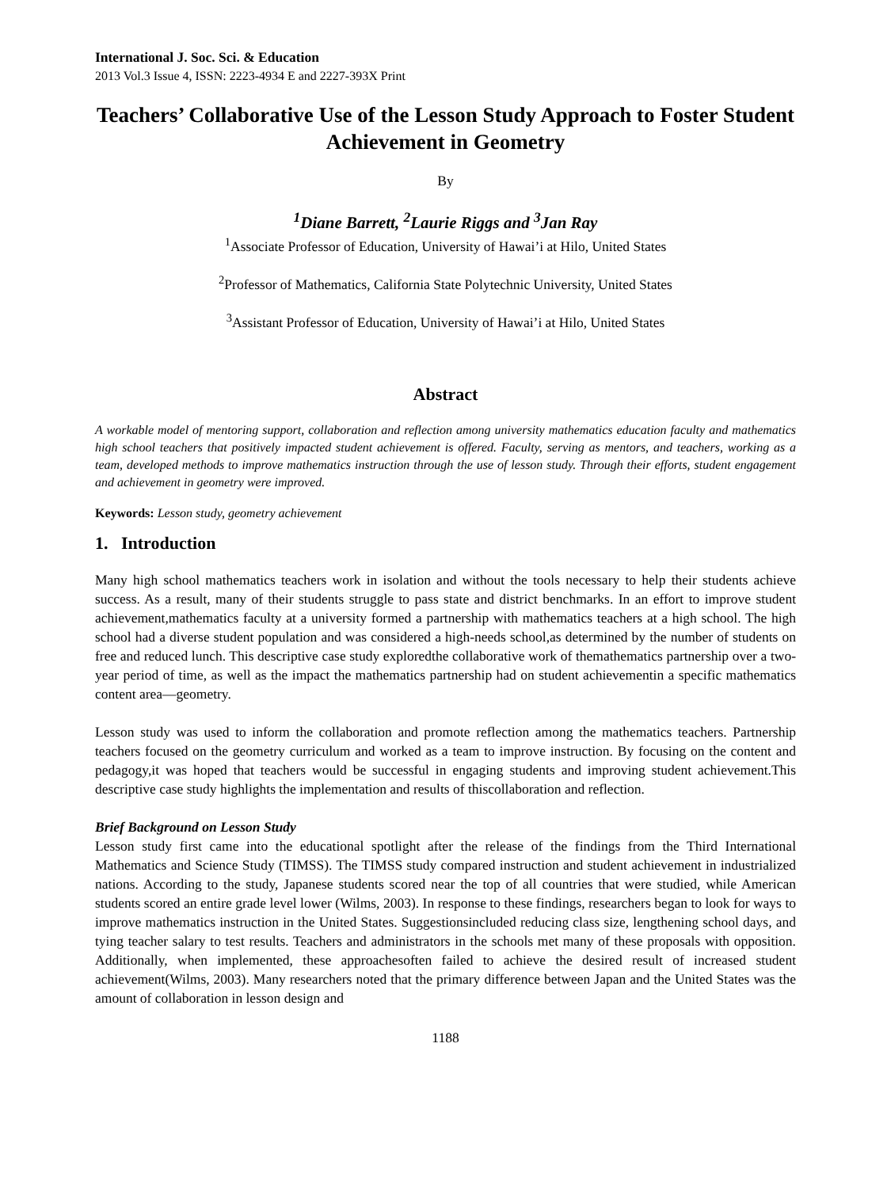International J. Soc. Sci. & Education
2013 Vol.3 Issue 4, ISSN: 2223-4934 E and 2227-393X Print
Teachers’ Collaborative Use of the Lesson Study Approach to Foster Student Achievement in Geometry
By
<sup>1</sup> Diane Barrett, <sup>2</sup>Laurie Riggs and <sup>3</sup>Jan Ray
<sup>1</sup> Associate Professor of Education, University of Hawai’i at Hilo, United States
<sup>2</sup> Professor of Mathematics, California State Polytechnic University, United States
<sup>3</sup> Assistant Professor of Education, University of Hawai’i at Hilo, United States
Abstract
A workable model of mentoring support, collaboration and reflection among university mathematics education faculty and mathematics high school teachers that positively impacted student achievement is offered. Faculty, serving as mentors, and teachers, working as a team, developed methods to improve mathematics instruction through the use of lesson study. Through their efforts, student engagement and achievement in geometry were improved.
Keywords: Lesson study, geometry achievement
1. Introduction
Many high school mathematics teachers work in isolation and without the tools necessary to help their students achieve success. As a result, many of their students struggle to pass state and district benchmarks. In an effort to improve student achievement,mathematics faculty at a university formed a partnership with mathematics teachers at a high school. The high school had a diverse student population and was considered a high-needs school,as determined by the number of students on free and reduced lunch. This descriptive case study exploredthe collaborative work of themathematics partnership over a two-year period of time, as well as the impact the mathematics partnership had on student achievementin a specific mathematics content area—geometry.
Lesson study was used to inform the collaboration and promote reflection among the mathematics teachers. Partnership teachers focused on the geometry curriculum and worked as a team to improve instruction. By focusing on the content and pedagogy,it was hoped that teachers would be successful in engaging students and improving student achievement.This descriptive case study highlights the implementation and results of thiscollaboration and reflection.
Brief Background on Lesson Study
Lesson study first came into the educational spotlight after the release of the findings from the Third International Mathematics and Science Study (TIMSS). The TIMSS study compared instruction and student achievement in industrialized nations. According to the study, Japanese students scored near the top of all countries that were studied, while American students scored an entire grade level lower (Wilms, 2003). In response to these findings, researchers began to look for ways to improve mathematics instruction in the United States. Suggestionsincluded reducing class size, lengthening school days, and tying teacher salary to test results. Teachers and administrators in the schools met many of these proposals with opposition. Additionally, when implemented, these approachesoften failed to achieve the desired result of increased student achievement(Wilms, 2003). Many researchers noted that the primary difference between Japan and the United States was the amount of collaboration in lesson design and
1188